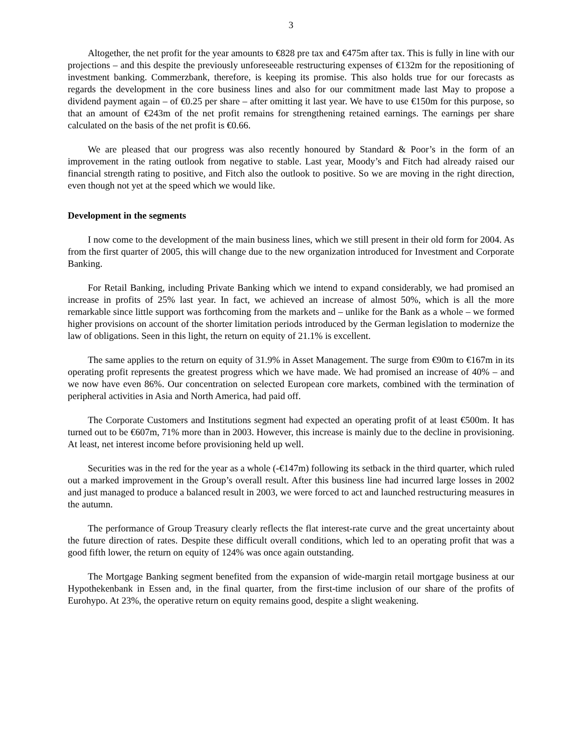3
Altogether, the net profit for the year amounts to €828 pre tax and €475m after tax. This is fully in line with our projections – and this despite the previously unforeseeable restructuring expenses of €132m for the repositioning of investment banking. Commerzbank, therefore, is keeping its promise. This also holds true for our forecasts as regards the development in the core business lines and also for our commitment made last May to propose a dividend payment again – of €0.25 per share – after omitting it last year. We have to use €150m for this purpose, so that an amount of €243m of the net profit remains for strengthening retained earnings. The earnings per share calculated on the basis of the net profit is €0.66.
We are pleased that our progress was also recently honoured by Standard & Poor’s in the form of an improvement in the rating outlook from negative to stable. Last year, Moody’s and Fitch had already raised our financial strength rating to positive, and Fitch also the outlook to positive. So we are moving in the right direction, even though not yet at the speed which we would like.
Development in the segments
I now come to the development of the main business lines, which we still present in their old form for 2004. As from the first quarter of 2005, this will change due to the new organization introduced for Investment and Corporate Banking.
For Retail Banking, including Private Banking which we intend to expand considerably, we had promised an increase in profits of 25% last year. In fact, we achieved an increase of almost 50%, which is all the more remarkable since little support was forthcoming from the markets and – unlike for the Bank as a whole – we formed higher provisions on account of the shorter limitation periods introduced by the German legislation to modernize the law of obligations. Seen in this light, the return on equity of 21.1% is excellent.
The same applies to the return on equity of 31.9% in Asset Management. The surge from €90m to €167m in its operating profit represents the greatest progress which we have made. We had promised an increase of 40% – and we now have even 86%. Our concentration on selected European core markets, combined with the termination of peripheral activities in Asia and North America, had paid off.
The Corporate Customers and Institutions segment had expected an operating profit of at least €500m. It has turned out to be €607m, 71% more than in 2003. However, this increase is mainly due to the decline in provisioning. At least, net interest income before provisioning held up well.
Securities was in the red for the year as a whole (-€147m) following its setback in the third quarter, which ruled out a marked improvement in the Group’s overall result. After this business line had incurred large losses in 2002 and just managed to produce a balanced result in 2003, we were forced to act and launched restructuring measures in the autumn.
The performance of Group Treasury clearly reflects the flat interest-rate curve and the great uncertainty about the future direction of rates. Despite these difficult overall conditions, which led to an operating profit that was a good fifth lower, the return on equity of 124% was once again outstanding.
The Mortgage Banking segment benefited from the expansion of wide-margin retail mortgage business at our Hypothekenbank in Essen and, in the final quarter, from the first-time inclusion of our share of the profits of Eurohypo. At 23%, the operative return on equity remains good, despite a slight weakening.